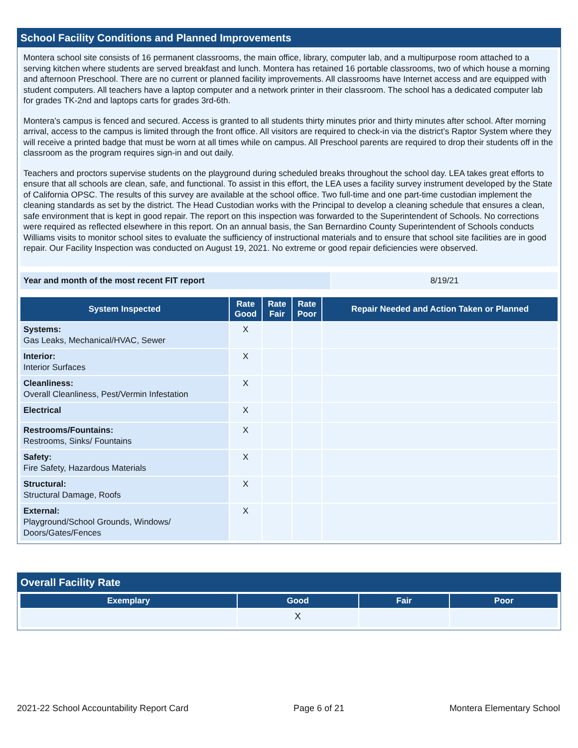School Facility Conditions and Planned Improvements
Montera school site consists of 16 permanent classrooms, the main office, library, computer lab, and a multipurpose room attached to a serving kitchen where students are served breakfast and lunch. Montera has retained 16 portable classrooms, two of which house a morning and afternoon Preschool. There are no current or planned facility improvements. All classrooms have Internet access and are equipped with student computers. All teachers have a laptop computer and a network printer in their classroom. The school has a dedicated computer lab for grades TK-2nd and laptops carts for grades 3rd-6th.
Montera’s campus is fenced and secured. Access is granted to all students thirty minutes prior and thirty minutes after school. After morning arrival, access to the campus is limited through the front office. All visitors are required to check-in via the district’s Raptor System where they will receive a printed badge that must be worn at all times while on campus. All Preschool parents are required to drop their students off in the classroom as the program requires sign-in and out daily.
Teachers and proctors supervise students on the playground during scheduled breaks throughout the school day. LEA takes great efforts to ensure that all schools are clean, safe, and functional. To assist in this effort, the LEA uses a facility survey instrument developed by the State of California OPSC. The results of this survey are available at the school office. Two full-time and one part-time custodian implement the cleaning standards as set by the district. The Head Custodian works with the Principal to develop a cleaning schedule that ensures a clean, safe environment that is kept in good repair. The report on this inspection was forwarded to the Superintendent of Schools. No corrections were required as reflected elsewhere in this report. On an annual basis, the San Bernardino County Superintendent of Schools conducts Williams visits to monitor school sites to evaluate the sufficiency of instructional materials and to ensure that school site facilities are in good repair. Our Facility Inspection was conducted on August 19, 2021. No extreme or good repair deficiencies were observed.
| Year and month of the most recent FIT report | 8/19/21 |
| System Inspected | Rate Good | Rate Fair | Rate Poor | Repair Needed and Action Taken or Planned |
| --- | --- | --- | --- | --- |
| Systems: Gas Leaks, Mechanical/HVAC, Sewer | X | | | |
| Interior: Interior Surfaces | X | | | |
| Cleanliness: Overall Cleanliness, Pest/Vermin Infestation | X | | | |
| Electrical | X | | | |
| Restrooms/Fountains: Restrooms, Sinks/ Fountains | X | | | |
| Safety: Fire Safety, Hazardous Materials | X | | | |
| Structural: Structural Damage, Roofs | X | | | |
| External: Playground/School Grounds, Windows/ Doors/Gates/Fences | X | | | |
Overall Facility Rate
| Exemplary | Good | Fair | Poor |
| --- | --- | --- | --- |
| | X | | |
2021-22 School Accountability Report Card Page 6 of 21 Montera Elementary School